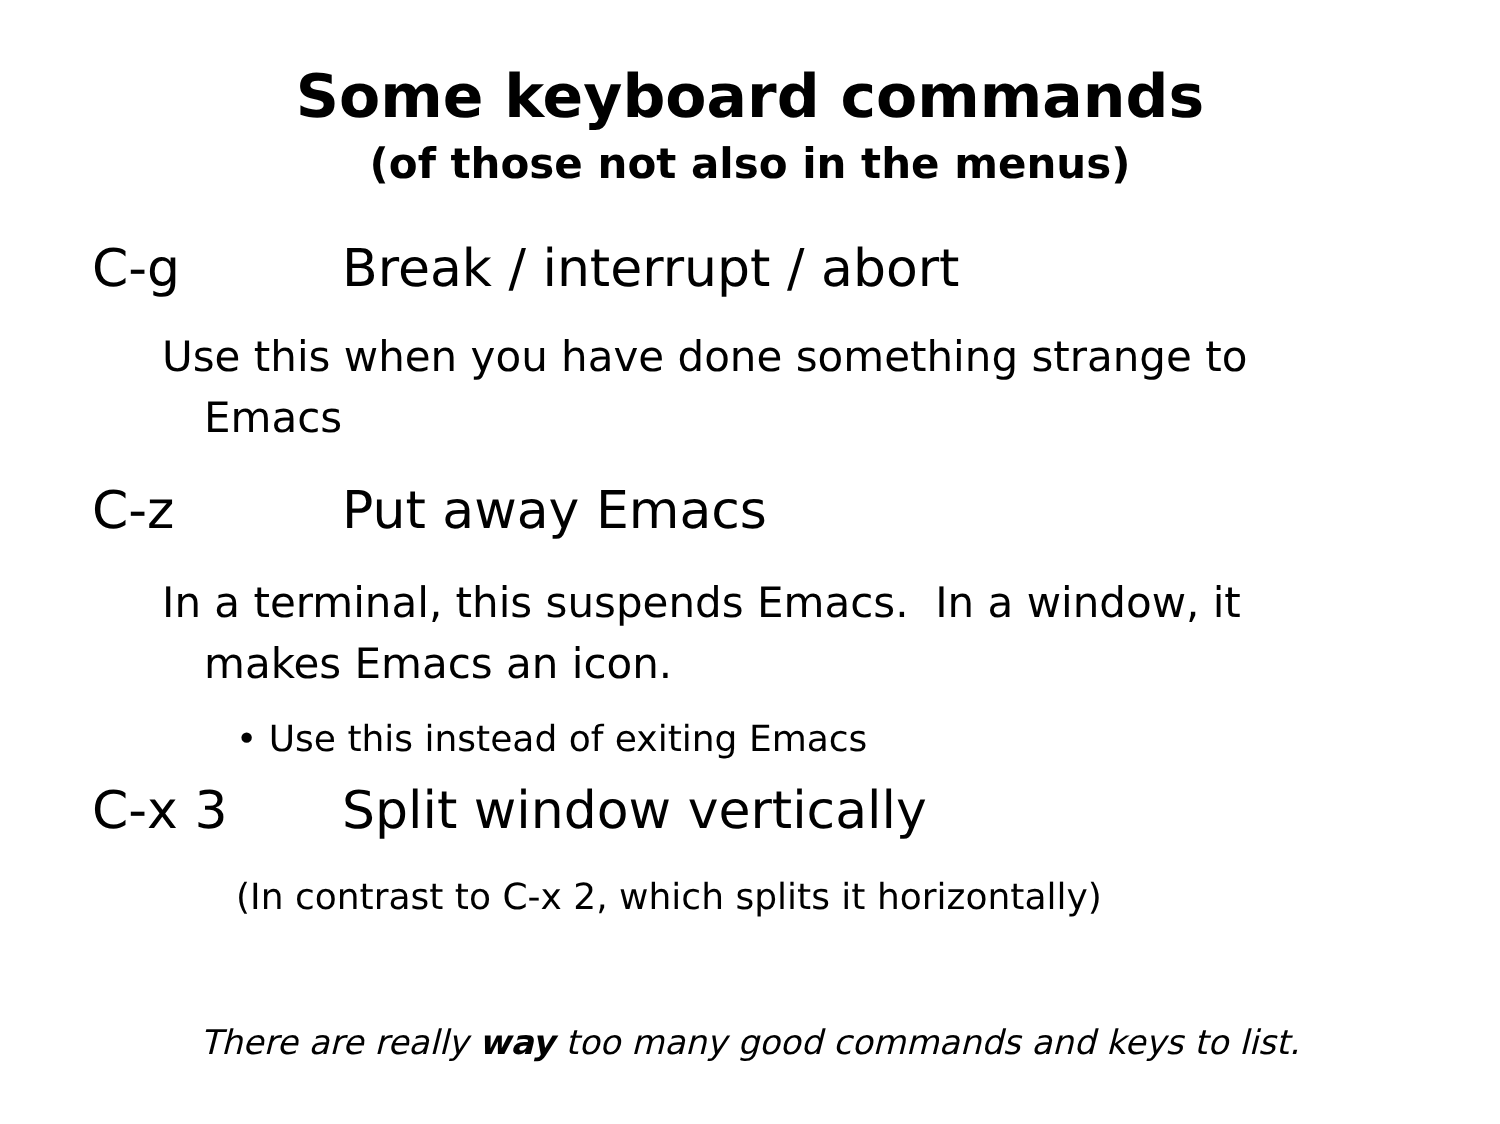Some keyboard commands
(of those not also in the menus)
C-g Break / interrupt / abort
Use this when you have done something strange to Emacs
C-z Put away Emacs
In a terminal, this suspends Emacs. In a window, it makes Emacs an icon.
• Use this instead of exiting Emacs
C-x 3 Split window vertically
(In contrast to C-x 2, which splits it horizontally)
There are really way too many good commands and keys to list.